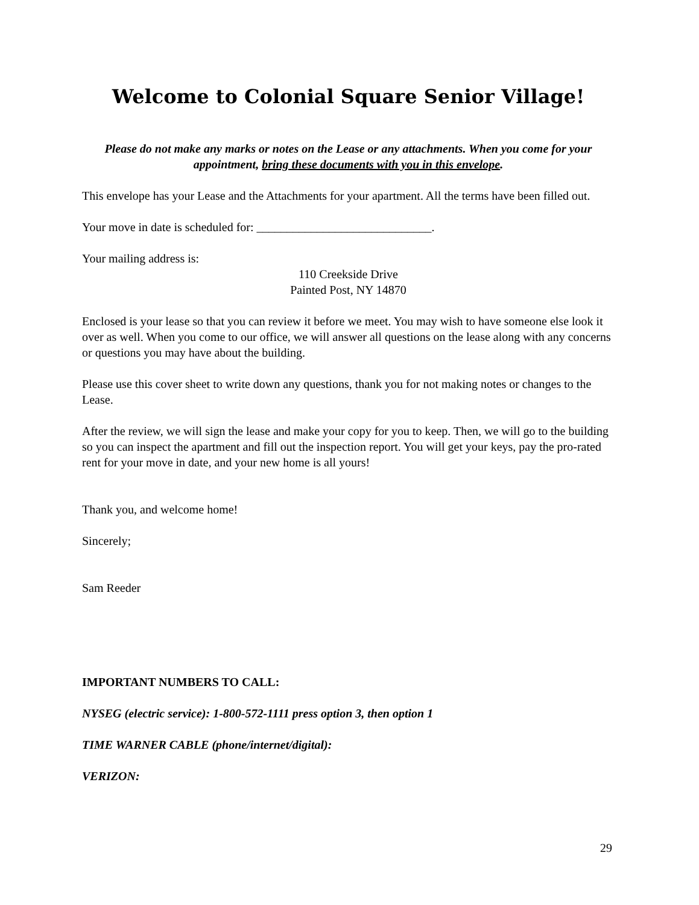Welcome to Colonial Square Senior Village!
Please do not make any marks or notes on the Lease or any attachments. When you come for your appointment, bring these documents with you in this envelope.
This envelope has your Lease and the Attachments for your apartment. All the terms have been filled out.
Your move in date is scheduled for: _____________________________.
Your mailing address is:
110 Creekside Drive
Painted Post, NY 14870
Enclosed is your lease so that you can review it before we meet. You may wish to have someone else look it over as well. When you come to our office, we will answer all questions on the lease along with any concerns or questions you may have about the building.
Please use this cover sheet to write down any questions, thank you for not making notes or changes to the Lease.
After the review, we will sign the lease and make your copy for you to keep. Then, we will go to the building so you can inspect the apartment and fill out the inspection report. You will get your keys, pay the pro-rated rent for your move in date, and your new home is all yours!
Thank you, and welcome home!
Sincerely;
Sam Reeder
IMPORTANT NUMBERS TO CALL:
NYSEG (electric service): 1-800-572-1111 press option 3, then option 1
TIME WARNER CABLE (phone/internet/digital):
VERIZON:
29